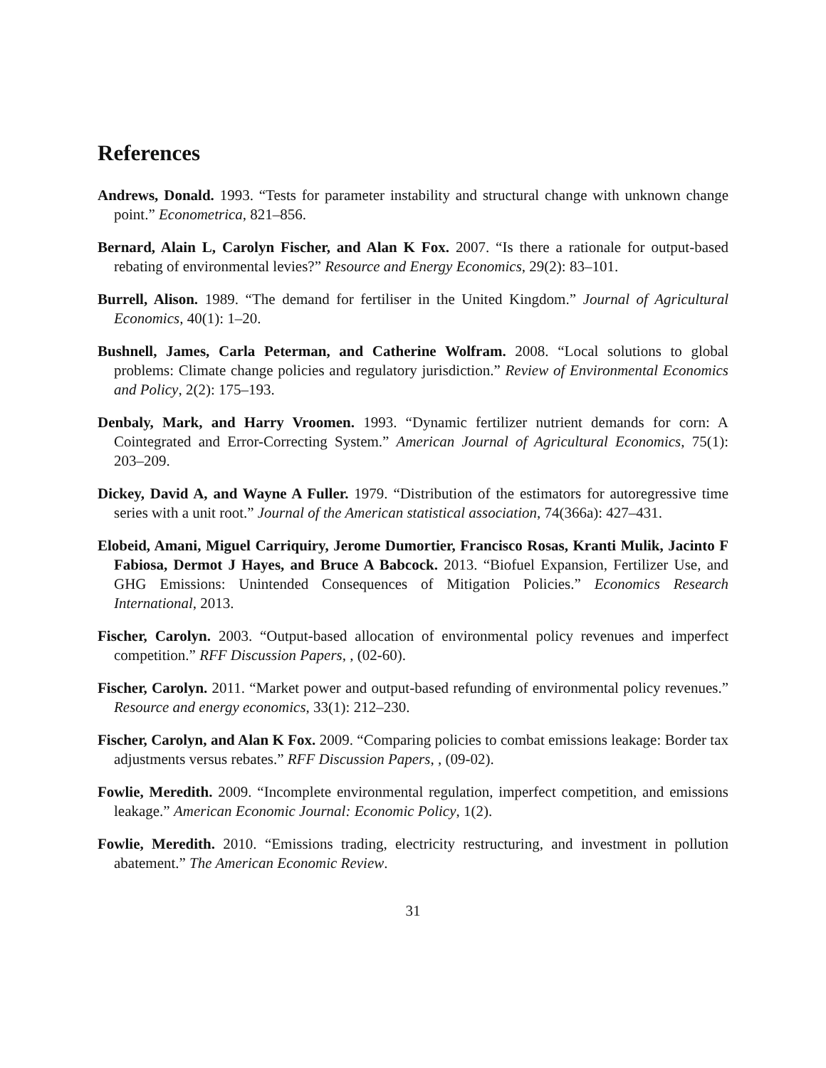References
Andrews, Donald. 1993. “Tests for parameter instability and structural change with unknown change point.” Econometrica, 821–856.
Bernard, Alain L, Carolyn Fischer, and Alan K Fox. 2007. “Is there a rationale for output-based rebating of environmental levies?” Resource and Energy Economics, 29(2): 83–101.
Burrell, Alison. 1989. “The demand for fertiliser in the United Kingdom.” Journal of Agricultural Economics, 40(1): 1–20.
Bushnell, James, Carla Peterman, and Catherine Wolfram. 2008. “Local solutions to global problems: Climate change policies and regulatory jurisdiction.” Review of Environmental Economics and Policy, 2(2): 175–193.
Denbaly, Mark, and Harry Vroomen. 1993. “Dynamic fertilizer nutrient demands for corn: A Cointegrated and Error-Correcting System.” American Journal of Agricultural Economics, 75(1): 203–209.
Dickey, David A, and Wayne A Fuller. 1979. “Distribution of the estimators for autoregressive time series with a unit root.” Journal of the American statistical association, 74(366a): 427–431.
Elobeid, Amani, Miguel Carriquiry, Jerome Dumortier, Francisco Rosas, Kranti Mulik, Jacinto F Fabiosa, Dermot J Hayes, and Bruce A Babcock. 2013. “Biofuel Expansion, Fertilizer Use, and GHG Emissions: Unintended Consequences of Mitigation Policies.” Economics Research International, 2013.
Fischer, Carolyn. 2003. “Output-based allocation of environmental policy revenues and imperfect competition.” RFF Discussion Papers, , (02-60).
Fischer, Carolyn. 2011. “Market power and output-based refunding of environmental policy revenues.” Resource and energy economics, 33(1): 212–230.
Fischer, Carolyn, and Alan K Fox. 2009. “Comparing policies to combat emissions leakage: Border tax adjustments versus rebates.” RFF Discussion Papers, , (09-02).
Fowlie, Meredith. 2009. “Incomplete environmental regulation, imperfect competition, and emissions leakage.” American Economic Journal: Economic Policy, 1(2).
Fowlie, Meredith. 2010. “Emissions trading, electricity restructuring, and investment in pollution abatement.” The American Economic Review.
31